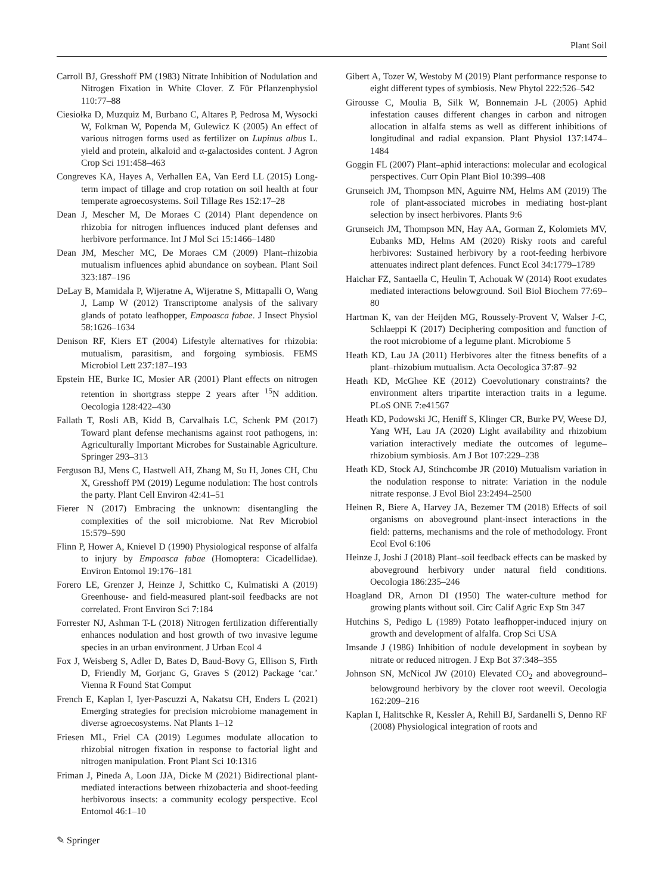Plant Soil
Carroll BJ, Gresshoff PM (1983) Nitrate Inhibition of Nodulation and Nitrogen Fixation in White Clover. Z Für Pflanzenphysiol 110:77–88
Ciesiołka D, Muzquiz M, Burbano C, Altares P, Pedrosa M, Wysocki W, Folkman W, Popenda M, Gulewicz K (2005) An effect of various nitrogen forms used as fertilizer on Lupinus albus L. yield and protein, alkaloid and α-galactosides content. J Agron Crop Sci 191:458–463
Congreves KA, Hayes A, Verhallen EA, Van Eerd LL (2015) Long-term impact of tillage and crop rotation on soil health at four temperate agroecosystems. Soil Tillage Res 152:17–28
Dean J, Mescher M, De Moraes C (2014) Plant dependence on rhizobia for nitrogen influences induced plant defenses and herbivore performance. Int J Mol Sci 15:1466–1480
Dean JM, Mescher MC, De Moraes CM (2009) Plant–rhizobia mutualism influences aphid abundance on soybean. Plant Soil 323:187–196
DeLay B, Mamidala P, Wijeratne A, Wijeratne S, Mittapalli O, Wang J, Lamp W (2012) Transcriptome analysis of the salivary glands of potato leafhopper, Empoasca fabae. J Insect Physiol 58:1626–1634
Denison RF, Kiers ET (2004) Lifestyle alternatives for rhizobia: mutualism, parasitism, and forgoing symbiosis. FEMS Microbiol Lett 237:187–193
Epstein HE, Burke IC, Mosier AR (2001) Plant effects on nitrogen retention in shortgrass steppe 2 years after <sup>15</sup>N addition. Oecologia 128:422–430
Fallath T, Rosli AB, Kidd B, Carvalhais LC, Schenk PM (2017) Toward plant defense mechanisms against root pathogens, in: Agriculturally Important Microbes for Sustainable Agriculture. Springer 293–313
Ferguson BJ, Mens C, Hastwell AH, Zhang M, Su H, Jones CH, Chu X, Gresshoff PM (2019) Legume nodulation: The host controls the party. Plant Cell Environ 42:41–51
Fierer N (2017) Embracing the unknown: disentangling the complexities of the soil microbiome. Nat Rev Microbiol 15:579–590
Flinn P, Hower A, Knievel D (1990) Physiological response of alfalfa to injury by Empoasca fabae (Homoptera: Cicadellidae). Environ Entomol 19:176–181
Forero LE, Grenzer J, Heinze J, Schittko C, Kulmatiski A (2019) Greenhouse- and field-measured plant-soil feedbacks are not correlated. Front Environ Sci 7:184
Forrester NJ, Ashman T-L (2018) Nitrogen fertilization differentially enhances nodulation and host growth of two invasive legume species in an urban environment. J Urban Ecol 4
Fox J, Weisberg S, Adler D, Bates D, Baud-Bovy G, Ellison S, Firth D, Friendly M, Gorjanc G, Graves S (2012) Package ‘car.’ Vienna R Found Stat Comput
French E, Kaplan I, Iyer-Pascuzzi A, Nakatsu CH, Enders L (2021) Emerging strategies for precision microbiome management in diverse agroecosystems. Nat Plants 1–12
Friesen ML, Friel CA (2019) Legumes modulate allocation to rhizobial nitrogen fixation in response to factorial light and nitrogen manipulation. Front Plant Sci 10:1316
Friman J, Pineda A, Loon JJA, Dicke M (2021) Bidirectional plant-mediated interactions between rhizobacteria and shoot-feeding herbivorous insects: a community ecology perspective. Ecol Entomol 46:1–10
Gibert A, Tozer W, Westoby M (2019) Plant performance response to eight different types of symbiosis. New Phytol 222:526–542
Girousse C, Moulia B, Silk W, Bonnemain J-L (2005) Aphid infestation causes different changes in carbon and nitrogen allocation in alfalfa stems as well as different inhibitions of longitudinal and radial expansion. Plant Physiol 137:1474–1484
Goggin FL (2007) Plant–aphid interactions: molecular and ecological perspectives. Curr Opin Plant Biol 10:399–408
Grunseich JM, Thompson MN, Aguirre NM, Helms AM (2019) The role of plant-associated microbes in mediating host-plant selection by insect herbivores. Plants 9:6
Grunseich JM, Thompson MN, Hay AA, Gorman Z, Kolomiets MV, Eubanks MD, Helms AM (2020) Risky roots and careful herbivores: Sustained herbivory by a root-feeding herbivore attenuates indirect plant defences. Funct Ecol 34:1779–1789
Haichar FZ, Santaella C, Heulin T, Achouak W (2014) Root exudates mediated interactions belowground. Soil Biol Biochem 77:69–80
Hartman K, van der Heijden MG, Roussely-Provent V, Walser J-C, Schlaeppi K (2017) Deciphering composition and function of the root microbiome of a legume plant. Microbiome 5
Heath KD, Lau JA (2011) Herbivores alter the fitness benefits of a plant–rhizobium mutualism. Acta Oecologica 37:87–92
Heath KD, McGhee KE (2012) Coevolutionary constraints? the environment alters tripartite interaction traits in a legume. PLoS ONE 7:e41567
Heath KD, Podowski JC, Heniff S, Klinger CR, Burke PV, Weese DJ, Yang WH, Lau JA (2020) Light availability and rhizobium variation interactively mediate the outcomes of legume–rhizobium symbiosis. Am J Bot 107:229–238
Heath KD, Stock AJ, Stinchcombe JR (2010) Mutualism variation in the nodulation response to nitrate: Variation in the nodule nitrate response. J Evol Biol 23:2494–2500
Heinen R, Biere A, Harvey JA, Bezemer TM (2018) Effects of soil organisms on aboveground plant-insect interactions in the field: patterns, mechanisms and the role of methodology. Front Ecol Evol 6:106
Heinze J, Joshi J (2018) Plant–soil feedback effects can be masked by aboveground herbivory under natural field conditions. Oecologia 186:235–246
Hoagland DR, Arnon DI (1950) The water-culture method for growing plants without soil. Circ Calif Agric Exp Stn 347
Hutchins S, Pedigo L (1989) Potato leafhopper-induced injury on growth and development of alfalfa. Crop Sci USA
Imsande J (1986) Inhibition of nodule development in soybean by nitrate or reduced nitrogen. J Exp Bot 37:348–355
Johnson SN, McNicol JW (2010) Elevated CO<sub>2</sub> and aboveground–belowground herbivory by the clover root weevil. Oecologia 162:209–216
Kaplan I, Halitschke R, Kessler A, Rehill BJ, Sardanelli S, Denno RF (2008) Physiological integration of roots and
✎ Springer